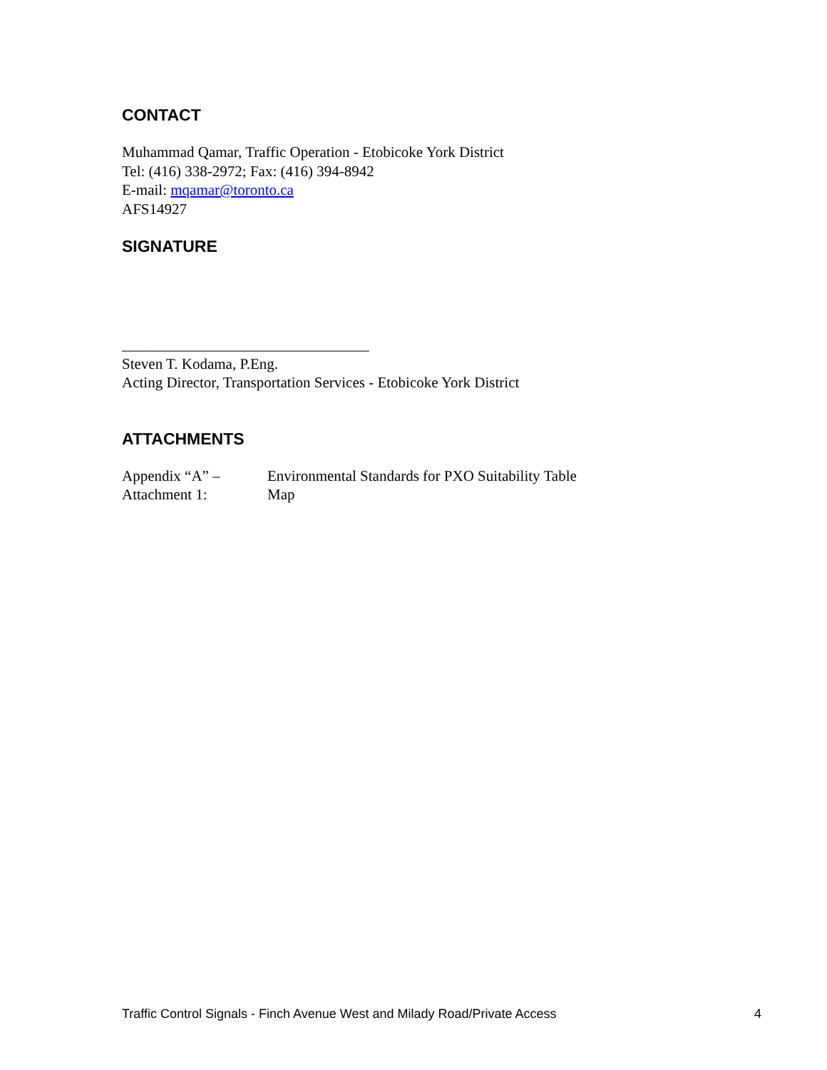CONTACT
Muhammad Qamar, Traffic Operation - Etobicoke York District
Tel: (416) 338-2972; Fax: (416) 394-8942
E-mail: mqamar@toronto.ca
AFS14927
SIGNATURE
_________________________________
Steven T. Kodama, P.Eng.
Acting Director, Transportation Services - Etobicoke York District
ATTACHMENTS
| Appendix “A” – | Environmental Standards for PXO Suitability Table |
| Attachment 1: | Map |
Traffic Control Signals - Finch Avenue West and Milady Road/Private Access 4